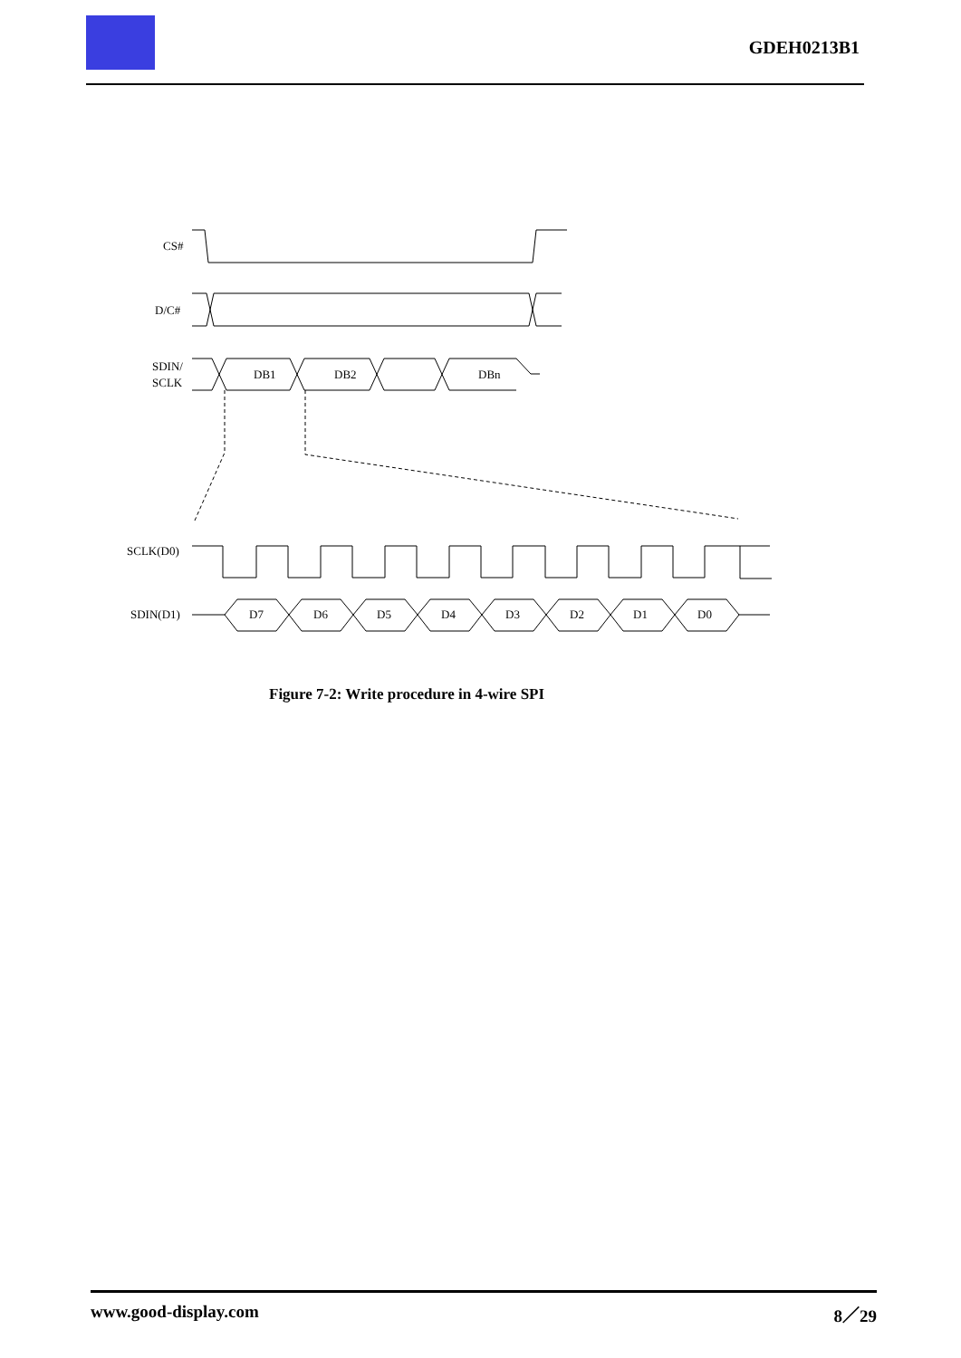GDEH0213B1
CS#
D/C#
SDIN/
SCLK
DB1
DB2
DBn
SCLK(D0)
SDIN(D1)
D7
D6
D5
D4
D3
D2
D1
D0
Figure 7-2: Write procedure in 4-wire SPI
www.good-display.com 8／29